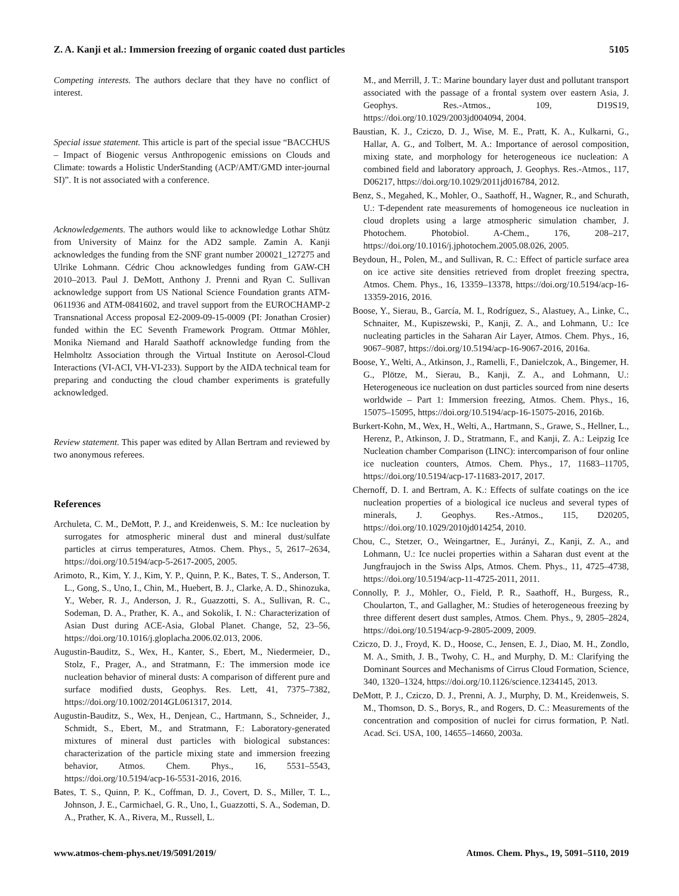Z. A. Kanji et al.: Immersion freezing of organic coated dust particles 5105
Competing interests. The authors declare that they have no conflict of interest.
Special issue statement. This article is part of the special issue “BACCHUS – Impact of Biogenic versus Anthropogenic emissions on Clouds and Climate: towards a Holistic UnderStanding (ACP/AMT/GMD inter-journal SI)”. It is not associated with a conference.
Acknowledgements. The authors would like to acknowledge Lothar Shütz from University of Mainz for the AD2 sample. Zamin A. Kanji acknowledges the funding from the SNF grant number 200021_127275 and Ulrike Lohmann. Cédric Chou acknowledges funding from GAW-CH 2010–2013. Paul J. DeMott, Anthony J. Prenni and Ryan C. Sullivan acknowledge support from US National Science Foundation grants ATM-0611936 and ATM-0841602, and travel support from the EUROCHAMP-2 Transnational Access proposal E2-2009-09-15-0009 (PI: Jonathan Crosier) funded within the EC Seventh Framework Program. Ottmar Möhler, Monika Niemand and Harald Saathoff acknowledge funding from the Helmholtz Association through the Virtual Institute on Aerosol-Cloud Interactions (VI-ACI, VH-VI-233). Support by the AIDA technical team for preparing and conducting the cloud chamber experiments is gratefully acknowledged.
Review statement. This paper was edited by Allan Bertram and reviewed by two anonymous referees.
References
Archuleta, C. M., DeMott, P. J., and Kreidenweis, S. M.: Ice nucleation by surrogates for atmospheric mineral dust and mineral dust/sulfate particles at cirrus temperatures, Atmos. Chem. Phys., 5, 2617–2634, https://doi.org/10.5194/acp-5-2617-2005, 2005.
Arimoto, R., Kim, Y. J., Kim, Y. P., Quinn, P. K., Bates, T. S., Anderson, T. L., Gong, S., Uno, I., Chin, M., Huebert, B. J., Clarke, A. D., Shinozuka, Y., Weber, R. J., Anderson, J. R., Guazzotti, S. A., Sullivan, R. C., Sodeman, D. A., Prather, K. A., and Sokolik, I. N.: Characterization of Asian Dust during ACE-Asia, Global Planet. Change, 52, 23–56, https://doi.org/10.1016/j.gloplacha.2006.02.013, 2006.
Augustin-Bauditz, S., Wex, H., Kanter, S., Ebert, M., Niedermeier, D., Stolz, F., Prager, A., and Stratmann, F.: The immersion mode ice nucleation behavior of mineral dusts: A comparison of different pure and surface modified dusts, Geophys. Res. Lett, 41, 7375–7382, https://doi.org/10.1002/2014GL061317, 2014.
Augustin-Bauditz, S., Wex, H., Denjean, C., Hartmann, S., Schneider, J., Schmidt, S., Ebert, M., and Stratmann, F.: Laboratory-generated mixtures of mineral dust particles with biological substances: characterization of the particle mixing state and immersion freezing behavior, Atmos. Chem. Phys., 16, 5531–5543, https://doi.org/10.5194/acp-16-5531-2016, 2016.
Bates, T. S., Quinn, P. K., Coffman, D. J., Covert, D. S., Miller, T. L., Johnson, J. E., Carmichael, G. R., Uno, I., Guazzotti, S. A., Sodeman, D. A., Prather, K. A., Rivera, M., Russell, L.
M., and Merrill, J. T.: Marine boundary layer dust and pollutant transport associated with the passage of a frontal system over eastern Asia, J. Geophys. Res.-Atmos., 109, D19S19, https://doi.org/10.1029/2003jd004094, 2004.
Baustian, K. J., Cziczo, D. J., Wise, M. E., Pratt, K. A., Kulkarni, G., Hallar, A. G., and Tolbert, M. A.: Importance of aerosol composition, mixing state, and morphology for heterogeneous ice nucleation: A combined field and laboratory approach, J. Geophys. Res.-Atmos., 117, D06217, https://doi.org/10.1029/2011jd016784, 2012.
Benz, S., Megahed, K., Mohler, O., Saathoff, H., Wagner, R., and Schurath, U.: T-dependent rate measurements of homogeneous ice nucleation in cloud droplets using a large atmospheric simulation chamber, J. Photochem. Photobiol. A-Chem., 176, 208–217, https://doi.org/10.1016/j.jphotochem.2005.08.026, 2005.
Beydoun, H., Polen, M., and Sullivan, R. C.: Effect of particle surface area on ice active site densities retrieved from droplet freezing spectra, Atmos. Chem. Phys., 16, 13359–13378, https://doi.org/10.5194/acp-16-13359-2016, 2016.
Boose, Y., Sierau, B., García, M. I., Rodríguez, S., Alastuey, A., Linke, C., Schnaiter, M., Kupiszewski, P., Kanji, Z. A., and Lohmann, U.: Ice nucleating particles in the Saharan Air Layer, Atmos. Chem. Phys., 16, 9067–9087, https://doi.org/10.5194/acp-16-9067-2016, 2016a.
Boose, Y., Welti, A., Atkinson, J., Ramelli, F., Danielczok, A., Bingemer, H. G., Plötze, M., Sierau, B., Kanji, Z. A., and Lohmann, U.: Heterogeneous ice nucleation on dust particles sourced from nine deserts worldwide – Part 1: Immersion freezing, Atmos. Chem. Phys., 16, 15075–15095, https://doi.org/10.5194/acp-16-15075-2016, 2016b.
Burkert-Kohn, M., Wex, H., Welti, A., Hartmann, S., Grawe, S., Hellner, L., Herenz, P., Atkinson, J. D., Stratmann, F., and Kanji, Z. A.: Leipzig Ice Nucleation chamber Comparison (LINC): intercomparison of four online ice nucleation counters, Atmos. Chem. Phys., 17, 11683–11705, https://doi.org/10.5194/acp-17-11683-2017, 2017.
Chernoff, D. I. and Bertram, A. K.: Effects of sulfate coatings on the ice nucleation properties of a biological ice nucleus and several types of minerals, J. Geophys. Res.-Atmos., 115, D20205, https://doi.org/10.1029/2010jd014254, 2010.
Chou, C., Stetzer, O., Weingartner, E., Jurányi, Z., Kanji, Z. A., and Lohmann, U.: Ice nuclei properties within a Saharan dust event at the Jungfraujoch in the Swiss Alps, Atmos. Chem. Phys., 11, 4725–4738, https://doi.org/10.5194/acp-11-4725-2011, 2011.
Connolly, P. J., Möhler, O., Field, P. R., Saathoff, H., Burgess, R., Choularton, T., and Gallagher, M.: Studies of heterogeneous freezing by three different desert dust samples, Atmos. Chem. Phys., 9, 2805–2824, https://doi.org/10.5194/acp-9-2805-2009, 2009.
Cziczo, D. J., Froyd, K. D., Hoose, C., Jensen, E. J., Diao, M. H., Zondlo, M. A., Smith, J. B., Twohy, C. H., and Murphy, D. M.: Clarifying the Dominant Sources and Mechanisms of Cirrus Cloud Formation, Science, 340, 1320–1324, https://doi.org/10.1126/science.1234145, 2013.
DeMott, P. J., Cziczo, D. J., Prenni, A. J., Murphy, D. M., Kreidenweis, S. M., Thomson, D. S., Borys, R., and Rogers, D. C.: Measurements of the concentration and composition of nuclei for cirrus formation, P. Natl. Acad. Sci. USA, 100, 14655–14660, 2003a.
www.atmos-chem-phys.net/19/5091/2019/ Atmos. Chem. Phys., 19, 5091–5110, 2019